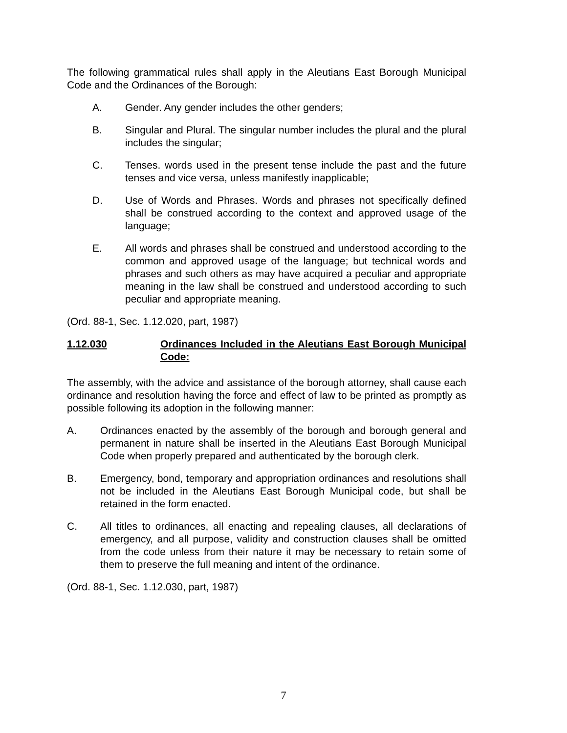The following grammatical rules shall apply in the Aleutians East Borough Municipal Code and the Ordinances of the Borough:
A. Gender. Any gender includes the other genders;
B. Singular and Plural. The singular number includes the plural and the plural includes the singular;
C. Tenses. words used in the present tense include the past and the future tenses and vice versa, unless manifestly inapplicable;
D. Use of Words and Phrases. Words and phrases not specifically defined shall be construed according to the context and approved usage of the language;
E. All words and phrases shall be construed and understood according to the common and approved usage of the language; but technical words and phrases and such others as may have acquired a peculiar and appropriate meaning in the law shall be construed and understood according to such peculiar and appropriate meaning.
(Ord. 88-1, Sec. 1.12.020, part, 1987)
1.12.030 Ordinances Included in the Aleutians East Borough Municipal Code:
The assembly, with the advice and assistance of the borough attorney, shall cause each ordinance and resolution having the force and effect of law to be printed as promptly as possible following its adoption in the following manner:
A. Ordinances enacted by the assembly of the borough and borough general and permanent in nature shall be inserted in the Aleutians East Borough Municipal Code when properly prepared and authenticated by the borough clerk.
B. Emergency, bond, temporary and appropriation ordinances and resolutions shall not be included in the Aleutians East Borough Municipal code, but shall be retained in the form enacted.
C. All titles to ordinances, all enacting and repealing clauses, all declarations of emergency, and all purpose, validity and construction clauses shall be omitted from the code unless from their nature it may be necessary to retain some of them to preserve the full meaning and intent of the ordinance.
(Ord. 88-1, Sec. 1.12.030, part, 1987)
7